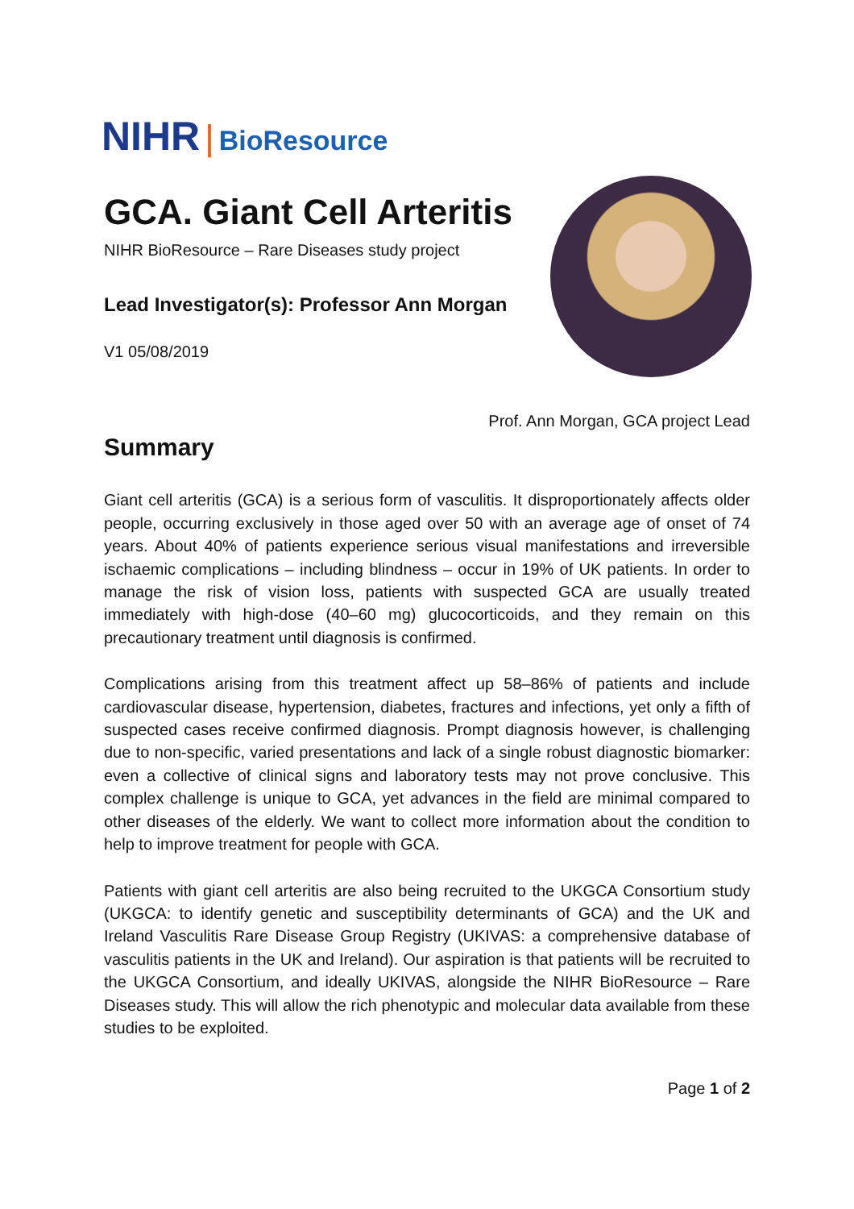NIHR | BioResource
GCA. Giant Cell Arteritis
NIHR BioResource – Rare Diseases study project
Lead Investigator(s): Professor Ann Morgan
V1 05/08/2019
Prof. Ann Morgan, GCA project Lead
Summary
Giant cell arteritis (GCA) is a serious form of vasculitis. It disproportionately affects older people, occurring exclusively in those aged over 50 with an average age of onset of 74 years. About 40% of patients experience serious visual manifestations and irreversible ischaemic complications – including blindness – occur in 19% of UK patients. In order to manage the risk of vision loss, patients with suspected GCA are usually treated immediately with high-dose (40–60 mg) glucocorticoids, and they remain on this precautionary treatment until diagnosis is confirmed.
Complications arising from this treatment affect up 58–86% of patients and include cardiovascular disease, hypertension, diabetes, fractures and infections, yet only a fifth of suspected cases receive confirmed diagnosis. Prompt diagnosis however, is challenging due to non-specific, varied presentations and lack of a single robust diagnostic biomarker: even a collective of clinical signs and laboratory tests may not prove conclusive. This complex challenge is unique to GCA, yet advances in the field are minimal compared to other diseases of the elderly. We want to collect more information about the condition to help to improve treatment for people with GCA.
Patients with giant cell arteritis are also being recruited to the UKGCA Consortium study (UKGCA: to identify genetic and susceptibility determinants of GCA) and the UK and Ireland Vasculitis Rare Disease Group Registry (UKIVAS: a comprehensive database of vasculitis patients in the UK and Ireland). Our aspiration is that patients will be recruited to the UKGCA Consortium, and ideally UKIVAS, alongside the NIHR BioResource – Rare Diseases study. This will allow the rich phenotypic and molecular data available from these studies to be exploited.
Page 1 of 2